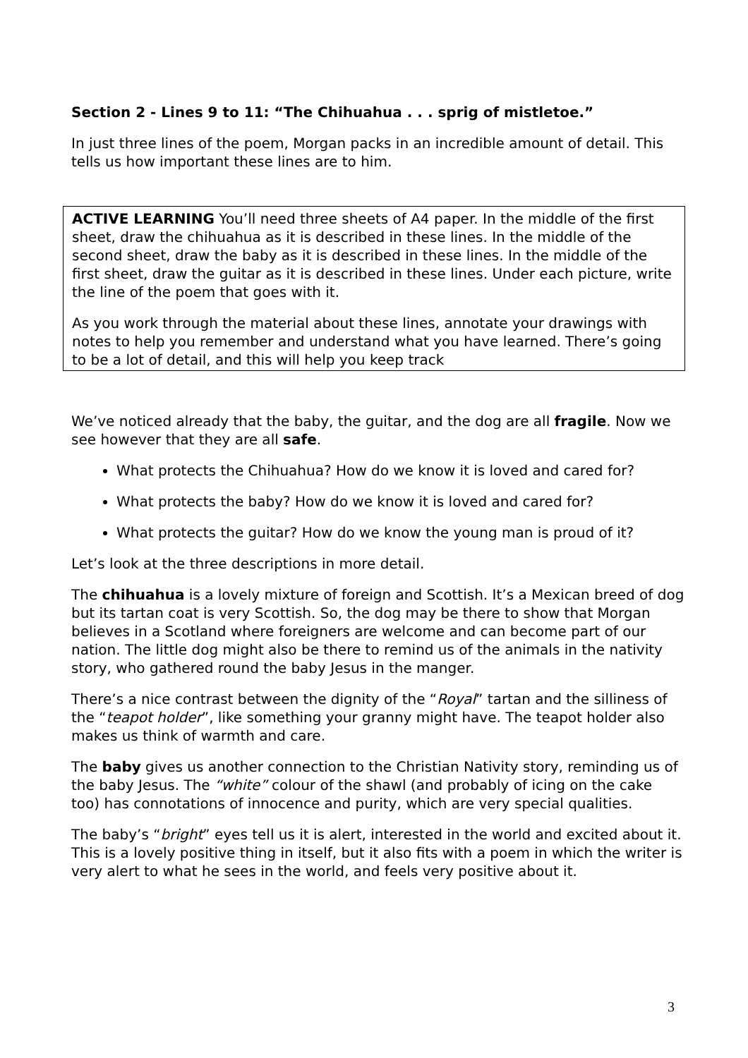Section 2 - Lines 9 to 11: “The Chihuahua . . . sprig of mistletoe.”
In just three lines of the poem, Morgan packs in an incredible amount of detail. This tells us how important these lines are to him.
ACTIVE LEARNING You’ll need three sheets of A4 paper. In the middle of the first sheet, draw the chihuahua as it is described in these lines. In the middle of the second sheet, draw the baby as it is described in these lines. In the middle of the first sheet, draw the guitar as it is described in these lines. Under each picture, write the line of the poem that goes with it.
As you work through the material about these lines, annotate your drawings with notes to help you remember and understand what you have learned. There’s going to be a lot of detail, and this will help you keep track
We’ve noticed already that the baby, the guitar, and the dog are all fragile. Now we see however that they are all safe.
What protects the Chihuahua? How do we know it is loved and cared for?
What protects the baby? How do we know it is loved and cared for?
What protects the guitar? How do we know the young man is proud of it?
Let’s look at the three descriptions in more detail.
The chihuahua is a lovely mixture of foreign and Scottish. It’s a Mexican breed of dog but its tartan coat is very Scottish. So, the dog may be there to show that Morgan believes in a Scotland where foreigners are welcome and can become part of our nation. The little dog might also be there to remind us of the animals in the nativity story, who gathered round the baby Jesus in the manger.
There’s a nice contrast between the dignity of the “Royal” tartan and the silliness of the “teapot holder”, like something your granny might have. The teapot holder also makes us think of warmth and care.
The baby gives us another connection to the Christian Nativity story, reminding us of the baby Jesus. The “white” colour of the shawl (and probably of icing on the cake too) has connotations of innocence and purity, which are very special qualities.
The baby’s “bright” eyes tell us it is alert, interested in the world and excited about it. This is a lovely positive thing in itself, but it also fits with a poem in which the writer is very alert to what he sees in the world, and feels very positive about it.
3